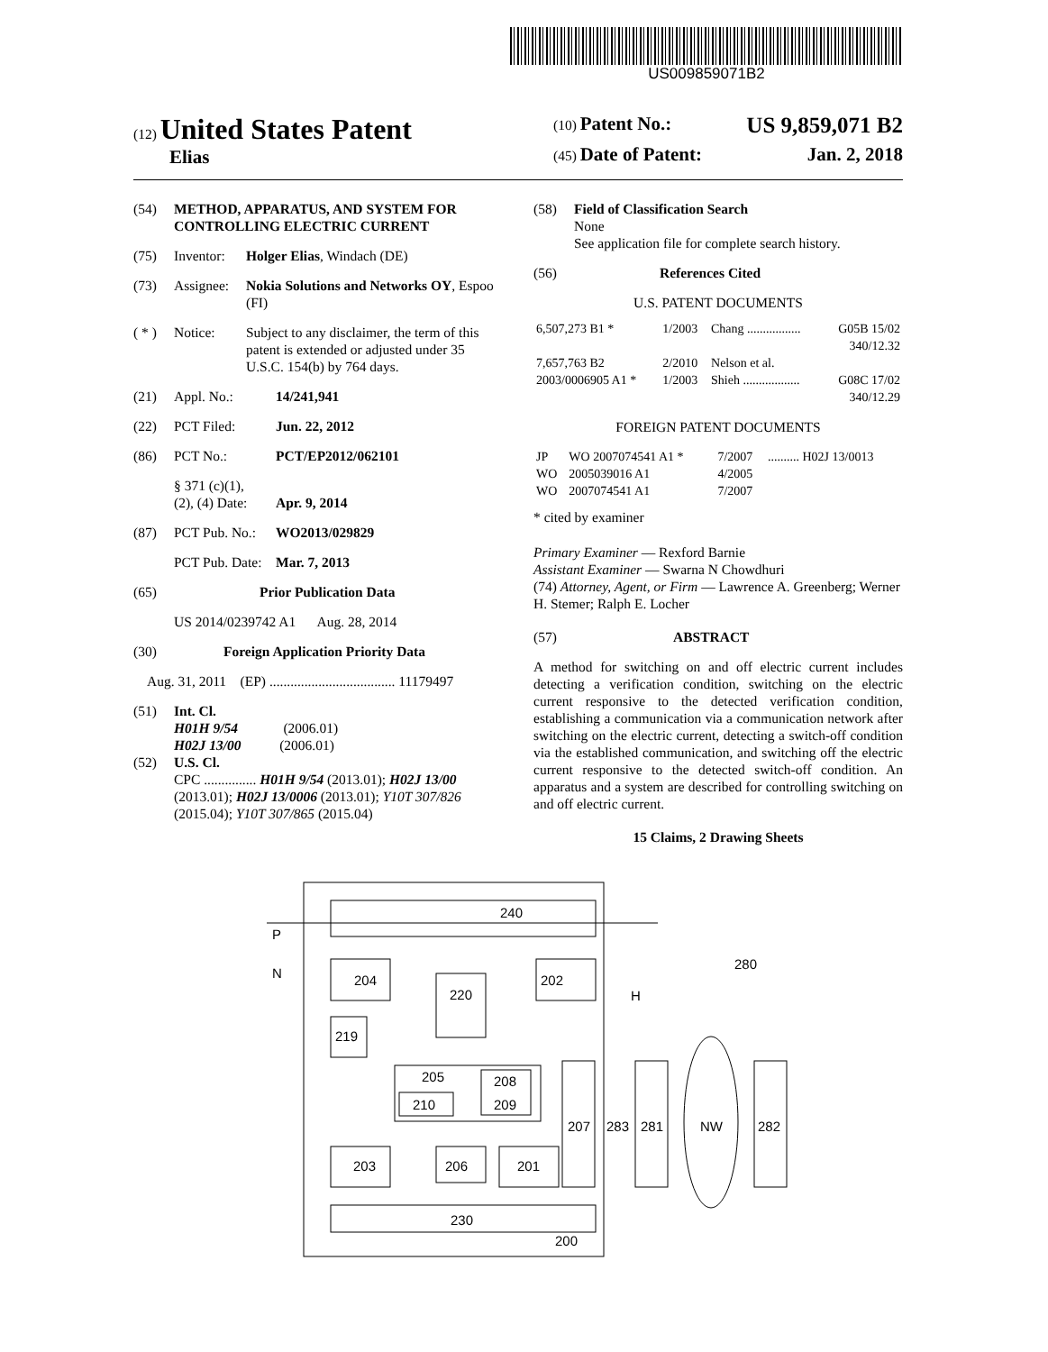US009859071B2
(12) United States Patent
Elias
(10) Patent No.: US 9,859,071 B2
(45) Date of Patent: Jan. 2, 2018
(54) METHOD, APPARATUS, AND SYSTEM FOR CONTROLLING ELECTRIC CURRENT
(75) Inventor: Holger Elias, Windach (DE)
(73) Assignee: Nokia Solutions and Networks OY, Espoo (FI)
( * ) Notice: Subject to any disclaimer, the term of this patent is extended or adjusted under 35 U.S.C. 154(b) by 764 days.
(21) Appl. No.: 14/241,941
(22) PCT Filed: Jun. 22, 2012
(86) PCT No.: PCT/EP2012/062101
§ 371 (c)(1),
(2), (4) Date: Apr. 9, 2014
(87) PCT Pub. No.: WO2013/029829
PCT Pub. Date: Mar. 7, 2013
(65) Prior Publication Data
US 2014/0239742 A1 Aug. 28, 2014
(30) Foreign Application Priority Data
Aug. 31, 2011 (EP) .................................... 11179497
(51) Int. Cl.
H01H 9/54 (2006.01)
H02J 13/00 (2006.01)
(52) U.S. Cl.
CPC ............... H01H 9/54 (2013.01); H02J 13/00 (2013.01); H02J 13/0006 (2013.01); Y10T 307/826 (2015.04); Y10T 307/865 (2015.04)
(58) Field of Classification Search
None
See application file for complete search history.
(56) References Cited
U.S. PATENT DOCUMENTS
| 6,507,273 B1 * | 1/2003 | Chang ................. | G05B 15/02 340/12.32 |
| 7,657,763 B2 | 2/2010 | Nelson et al. | |
| 2003/0006905 A1 * | 1/2003 | Shieh .................. | G08C 17/02 340/12.29 |
FOREIGN PATENT DOCUMENTS
| JP | WO 2007074541 A1 * | 7/2007 | .......... H02J 13/0013 |
| WO | 2005039016 A1 | 4/2005 | |
| WO | 2007074541 A1 | 7/2007 | |
* cited by examiner
Primary Examiner — Rexford Barnie
Assistant Examiner — Swarna N Chowdhuri
(74) Attorney, Agent, or Firm — Lawrence A. Greenberg; Werner H. Stemer; Ralph E. Locher
(57) ABSTRACT
A method for switching on and off electric current includes detecting a verification condition, switching on the electric current responsive to the detected verification condition, establishing a communication via a communication network after switching on the electric current, detecting a switch-off condition via the established communication, and switching off the electric current responsive to the detected switch-off condition. An apparatus and a system are described for controlling switching on and off electric current.
15 Claims, 2 Drawing Sheets
240
204
202
220
219
205
208
210
209
207
283
281
NW
282
203
206
201
230
200
P
N
H
280